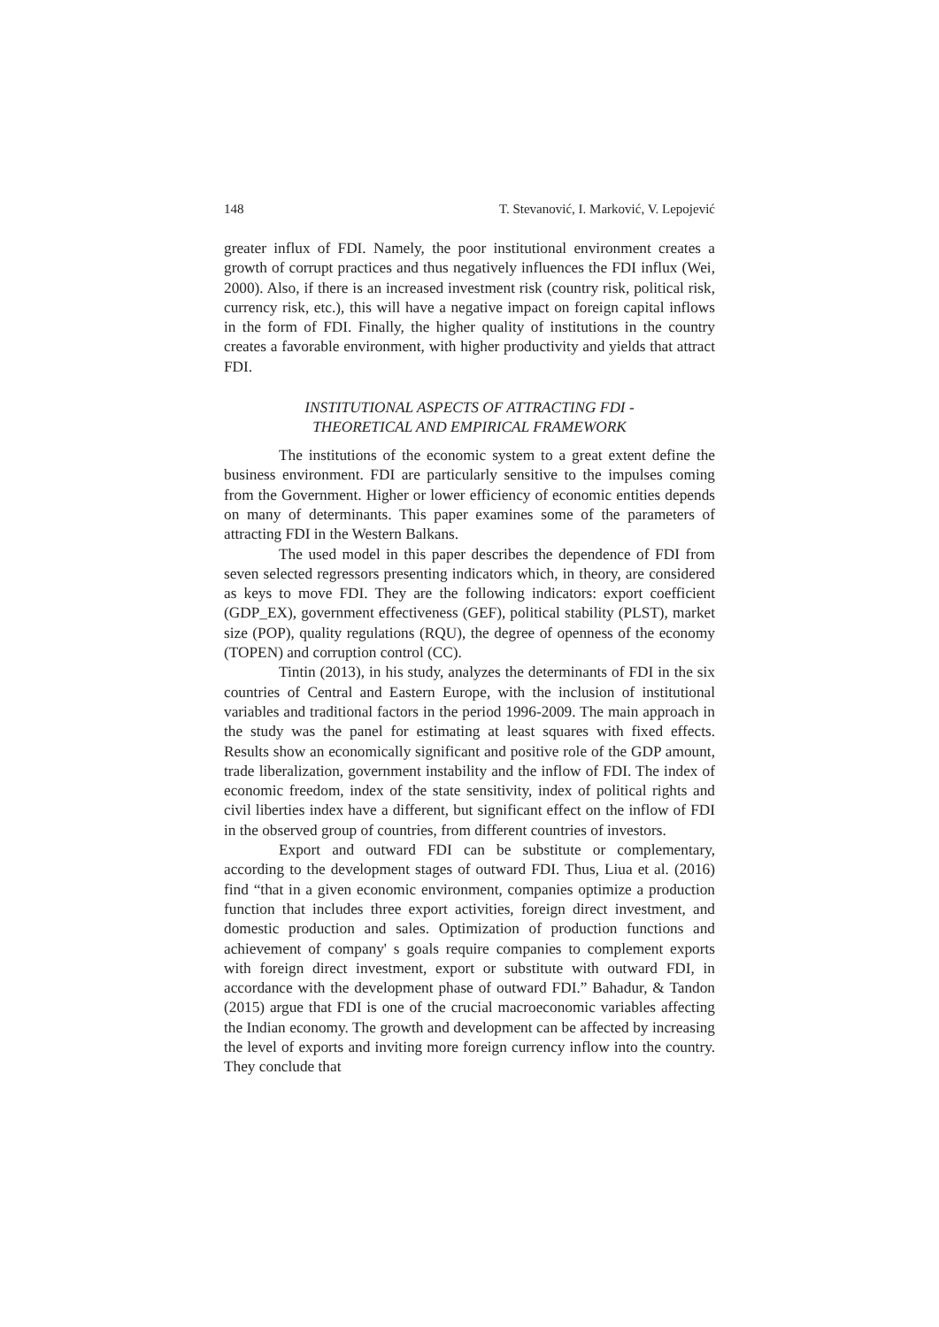148 T. Stevanović, I. Marković, V. Lepojević
greater influx of FDI. Namely, the poor institutional environment creates a growth of corrupt practices and thus negatively influences the FDI influx (Wei, 2000). Also, if there is an increased investment risk (country risk, political risk, currency risk, etc.), this will have a negative impact on foreign capital inflows in the form of FDI. Finally, the higher quality of institutions in the country creates a favorable environment, with higher productivity and yields that attract FDI.
INSTITUTIONAL ASPECTS OF ATTRACTING FDI -
THEORETICAL AND EMPIRICAL FRAMEWORK
The institutions of the economic system to a great extent define the business environment. FDI are particularly sensitive to the impulses coming from the Government. Higher or lower efficiency of economic entities depends on many of determinants. This paper examines some of the parameters of attracting FDI in the Western Balkans.
The used model in this paper describes the dependence of FDI from seven selected regressors presenting indicators which, in theory, are considered as keys to move FDI. They are the following indicators: export coefficient (GDP_EX), government effectiveness (GEF), political stability (PLST), market size (POP), quality regulations (RQU), the degree of openness of the economy (TOPEN) and corruption control (CC).
Tintin (2013), in his study, analyzes the determinants of FDI in the six countries of Central and Eastern Europe, with the inclusion of institutional variables and traditional factors in the period 1996-2009. The main approach in the study was the panel for estimating at least squares with fixed effects. Results show an economically significant and positive role of the GDP amount, trade liberalization, government instability and the inflow of FDI. The index of economic freedom, index of the state sensitivity, index of political rights and civil liberties index have a different, but significant effect on the inflow of FDI in the observed group of countries, from different countries of investors.
Export and outward FDI can be substitute or complementary, according to the development stages of outward FDI. Thus, Liua et al. (2016) find “that in a given economic environment, companies optimize a production function that includes three export activities, foreign direct investment, and domestic production and sales. Optimization of production functions and achievement of company' s goals require companies to complement exports with foreign direct investment, export or substitute with outward FDI, in accordance with the development phase of outward FDI.” Bahadur, & Tandon (2015) argue that FDI is one of the crucial macroeconomic variables affecting the Indian economy. The growth and development can be affected by increasing the level of exports and inviting more foreign currency inflow into the country. They conclude that